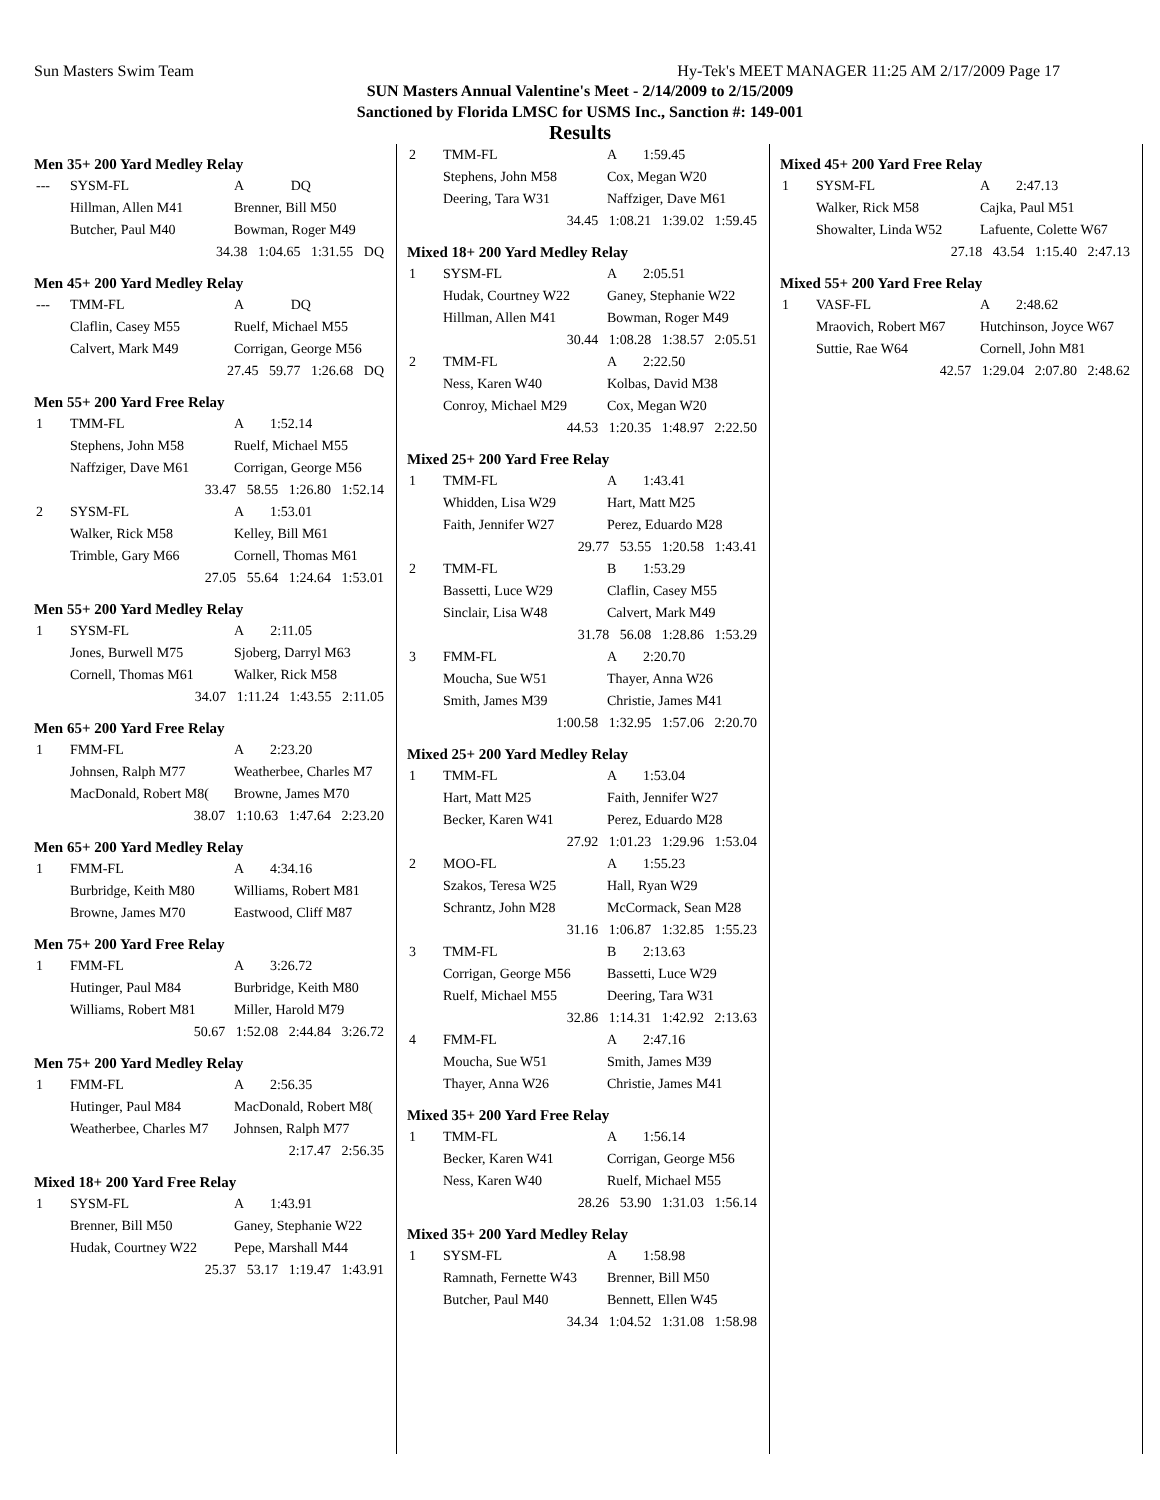Sun Masters Swim Team Hy-Tek's MEET MANAGER 11:25 AM 2/17/2009 Page 17
SUN Masters Annual Valentine's Meet - 2/14/2009 to 2/15/2009
Sanctioned by Florida LMSC for USMS Inc., Sanction #: 149-001
Results
Men 35+ 200 Yard Medley Relay
| --- | SYSM-FL | A | DQ |
| | Hillman, Allen M41 | Brenner, Bill M50 | |
| | Butcher, Paul M40 | Bowman, Roger M49 | |
| 34.38 1:04.65 1:31.55 DQ | | | |
Men 45+ 200 Yard Medley Relay
| --- | TMM-FL | A | DQ |
| | Claflin, Casey M55 | Ruelf, Michael M55 | |
| | Calvert, Mark M49 | Corrigan, George M56 | |
| 27.45 59.77 1:26.68 DQ | | | |
Men 55+ 200 Yard Free Relay
| 1 | TMM-FL | A | 1:52.14 |
| | Stephens, John M58 | Ruelf, Michael M55 | |
| | Naffziger, Dave M61 | Corrigan, George M56 | |
| 33.47 58.55 1:26.80 1:52.14 | | | |
| 2 | SYSM-FL | A | 1:53.01 |
| | Walker, Rick M58 | Kelley, Bill M61 | |
| | Trimble, Gary M66 | Cornell, Thomas M61 | |
| 27.05 55.64 1:24.64 1:53.01 | | | |
Men 55+ 200 Yard Medley Relay
| 1 | SYSM-FL | A | 2:11.05 |
| | Jones, Burwell M75 | Sjoberg, Darryl M63 | |
| | Cornell, Thomas M61 | Walker, Rick M58 | |
| 34.07 1:11.24 1:43.55 2:11.05 | | | |
Men 65+ 200 Yard Free Relay
| 1 | FMM-FL | A | 2:23.20 |
| | Johnsen, Ralph M77 | Weatherbee, Charles M7 | |
| | MacDonald, Robert M8( | Browne, James M70 | |
| 38.07 1:10.63 1:47.64 2:23.20 | | | |
Men 65+ 200 Yard Medley Relay
| 1 | FMM-FL | A | 4:34.16 |
| | Burbridge, Keith M80 | Williams, Robert M81 | |
| | Browne, James M70 | Eastwood, Cliff M87 | |
Men 75+ 200 Yard Free Relay
| 1 | FMM-FL | A | 3:26.72 |
| | Hutinger, Paul M84 | Burbridge, Keith M80 | |
| | Williams, Robert M81 | Miller, Harold M79 | |
| 50.67 1:52.08 2:44.84 3:26.72 | | | |
Men 75+ 200 Yard Medley Relay
| 1 | FMM-FL | A | 2:56.35 |
| | Hutinger, Paul M84 | MacDonald, Robert M8( | |
| | Weatherbee, Charles M7 | Johnsen, Ralph M77 | |
| 2:17.47 2:56.35 | | | |
Mixed 18+ 200 Yard Free Relay
| 1 | SYSM-FL | A | 1:43.91 |
| | Brenner, Bill M50 | Ganey, Stephanie W22 | |
| | Hudak, Courtney W22 | Pepe, Marshall M44 | |
| 25.37 53.17 1:19.47 1:43.91 | | | |
| 2 | TMM-FL | A | 1:59.45 |
| | Stephens, John M58 | Cox, Megan W20 | |
| | Deering, Tara W31 | Naffziger, Dave M61 | |
| 34.45 1:08.21 1:39.02 1:59.45 | | | |
Mixed 18+ 200 Yard Medley Relay
| 1 | SYSM-FL | A | 2:05.51 |
| | Hudak, Courtney W22 | Ganey, Stephanie W22 | |
| | Hillman, Allen M41 | Bowman, Roger M49 | |
| 30.44 1:08.28 1:38.57 2:05.51 | | | |
| 2 | TMM-FL | A | 2:22.50 |
| | Ness, Karen W40 | Kolbas, David M38 | |
| | Conroy, Michael M29 | Cox, Megan W20 | |
| 44.53 1:20.35 1:48.97 2:22.50 | | | |
Mixed 25+ 200 Yard Free Relay
| 1 | TMM-FL | A | 1:43.41 |
| | Whidden, Lisa W29 | Hart, Matt M25 | |
| | Faith, Jennifer W27 | Perez, Eduardo M28 | |
| 29.77 53.55 1:20.58 1:43.41 | | | |
| 2 | TMM-FL | B | 1:53.29 |
| | Bassetti, Luce W29 | Claflin, Casey M55 | |
| | Sinclair, Lisa W48 | Calvert, Mark M49 | |
| 31.78 56.08 1:28.86 1:53.29 | | | |
| 3 | FMM-FL | A | 2:20.70 |
| | Moucha, Sue W51 | Thayer, Anna W26 | |
| | Smith, James M39 | Christie, James M41 | |
| 1:00.58 1:32.95 1:57.06 2:20.70 | | | |
Mixed 25+ 200 Yard Medley Relay
| 1 | TMM-FL | A | 1:53.04 |
| | Hart, Matt M25 | Faith, Jennifer W27 | |
| | Becker, Karen W41 | Perez, Eduardo M28 | |
| 27.92 1:01.23 1:29.96 1:53.04 | | | |
| 2 | MOO-FL | A | 1:55.23 |
| | Szakos, Teresa W25 | Hall, Ryan W29 | |
| | Schrantz, John M28 | McCormack, Sean M28 | |
| 31.16 1:06.87 1:32.85 1:55.23 | | | |
| 3 | TMM-FL | B | 2:13.63 |
| | Corrigan, George M56 | Bassetti, Luce W29 | |
| | Ruelf, Michael M55 | Deering, Tara W31 | |
| 32.86 1:14.31 1:42.92 2:13.63 | | | |
| 4 | FMM-FL | A | 2:47.16 |
| | Moucha, Sue W51 | Smith, James M39 | |
| | Thayer, Anna W26 | Christie, James M41 | |
Mixed 35+ 200 Yard Free Relay
| 1 | TMM-FL | A | 1:56.14 |
| | Becker, Karen W41 | Corrigan, George M56 | |
| | Ness, Karen W40 | Ruelf, Michael M55 | |
| 28.26 53.90 1:31.03 1:56.14 | | | |
Mixed 35+ 200 Yard Medley Relay
| 1 | SYSM-FL | A | 1:58.98 |
| | Ramnath, Fernette W43 | Brenner, Bill M50 | |
| | Butcher, Paul M40 | Bennett, Ellen W45 | |
| 34.34 1:04.52 1:31.08 1:58.98 | | | |
Mixed 45+ 200 Yard Free Relay
| 1 | SYSM-FL | A | 2:47.13 |
| | Walker, Rick M58 | Cajka, Paul M51 | |
| | Showalter, Linda W52 | Lafuente, Colette W67 | |
| 27.18 43.54 1:15.40 2:47.13 | | | |
Mixed 55+ 200 Yard Free Relay
| 1 | VASF-FL | A | 2:48.62 |
| | Mraovich, Robert M67 | Hutchinson, Joyce W67 | |
| | Suttie, Rae W64 | Cornell, John M81 | |
| 42.57 1:29.04 2:07.80 2:48.62 | | | |